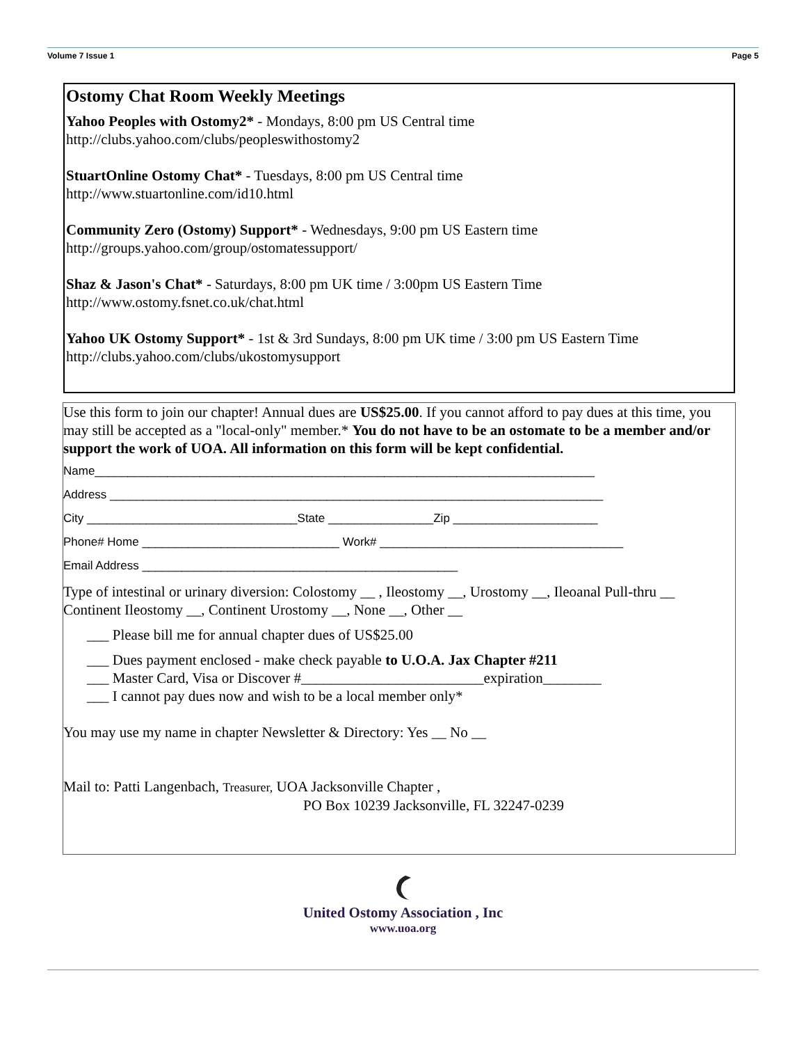Volume 7 Issue 1 Page 5
Ostomy Chat Room Weekly Meetings
Yahoo Peoples with Ostomy2* - Mondays, 8:00 pm US Central time
http://clubs.yahoo.com/clubs/peopleswithostomy2
StuartOnline Ostomy Chat* - Tuesdays, 8:00 pm US Central time
http://www.stuartonline.com/id10.html
Community Zero (Ostomy) Support* - Wednesdays, 9:00 pm US Eastern time
http://groups.yahoo.com/group/ostomatessupport/
Shaz & Jason's Chat* - Saturdays, 8:00 pm UK time / 3:00pm US Eastern Time
http://www.ostomy.fsnet.co.uk/chat.html
Yahoo UK Ostomy Support* - 1st & 3rd Sundays, 8:00 pm UK time / 3:00 pm US Eastern Time
http://clubs.yahoo.com/clubs/ukostomysupport
Use this form to join our chapter! Annual dues are US$25.00. If you cannot afford to pay dues at this time, you may still be accepted as a "local-only" member.* You do not have to be an ostomate to be a member and/or support the work of UOA. All information on this form will be kept confidential.
Name____________________________________________________________________________
Address ___________________________________________________________________________
City ________________________________State ________________Zip ______________________
Phone# Home ______________________________ Work# _____________________________________
Email Address ________________________________________________
Type of intestinal or urinary diversion: Colostomy __ , Ileostomy __, Urostomy __, Ileoanal Pull-thru __ Continent Ileostomy __, Continent Urostomy __, None __, Other __
___ Please bill me for annual chapter dues of US$25.00
___ Dues payment enclosed - make check payable to U.O.A. Jax Chapter #211
___ Master Card, Visa or Discover #_________________________expiration________
___ I cannot pay dues now and wish to be a local member only*
You may use my name in chapter Newsletter & Directory: Yes __ No __
Mail to: Patti Langenbach, Treasurer, UOA Jacksonville Chapter ,
PO Box 10239 Jacksonville, FL 32247-0239
United Ostomy Association , Inc
www.uoa.org